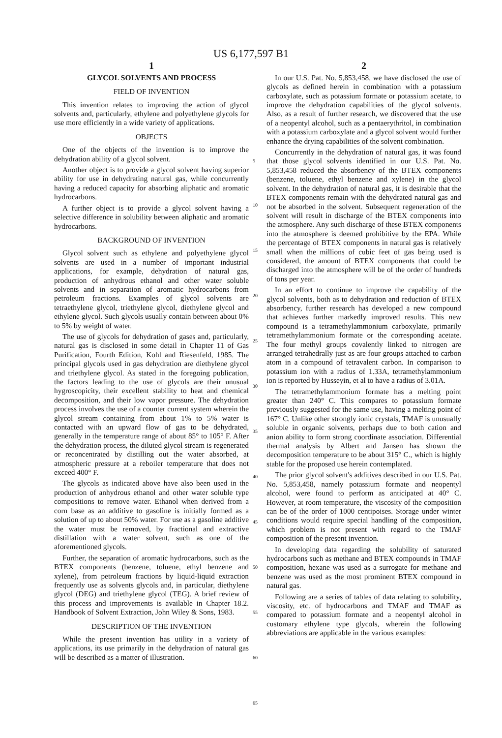US 6,177,597 B1
1
GLYCOL SOLVENTS AND PROCESS
FIELD OF INVENTION
This invention relates to improving the action of glycol solvents and, particularly, ethylene and polyethylene glycols for use more efficiently in a wide variety of applications.
OBJECTS
One of the objects of the invention is to improve the dehydration ability of a glycol solvent.
Another object is to provide a glycol solvent having superior ability for use in dehydrating natural gas, while concurrently having a reduced capacity for absorbing aliphatic and aromatic hydrocarbons.
A further object is to provide a glycol solvent having a selective difference in solubility between aliphatic and aromatic hydrocarbons.
BACKGROUND OF INVENTION
Glycol solvent such as ethylene and polyethylene glycol solvents are used in a number of important industrial applications, for example, dehydration of natural gas, production of anhydrous ethanol and other water soluble solvents and in separation of aromatic hydrocarbons from petroleum fractions. Examples of glycol solvents are tetraethylene glycol, triethylene glycol, diethylene glycol and ethylene glycol. Such glycols usually contain between about 0% to 5% by weight of water.
The use of glycols for dehydration of gases and, particularly, natural gas is disclosed in some detail in Chapter 11 of Gas Purification, Fourth Edition, Kohl and Riesenfeld, 1985. The principal glycols used in gas dehydration are diethylene glycol and triethylene glycol. As stated in the foregoing publication, the factors leading to the use of glycols are their unusual hygroscopicity, their excellent stability to heat and chemical decomposition, and their low vapor pressure. The dehydration process involves the use of a counter current system wherein the glycol stream containing from about 1% to 5% water is contacted with an upward flow of gas to be dehydrated, generally in the temperature range of about 85° to 105° F. After the dehydration process, the diluted glycol stream is regenerated or reconcentrated by distilling out the water absorbed, at atmospheric pressure at a reboiler temperature that does not exceed 400° F.
The glycols as indicated above have also been used in the production of anhydrous ethanol and other water soluble type compositions to remove water. Ethanol when derived from a corn base as an additive to gasoline is initially formed as a solution of up to about 50% water. For use as a gasoline additive the water must be removed, by fractional and extractive distillation with a water solvent, such as one of the aforementioned glycols.
Further, the separation of aromatic hydrocarbons, such as the BTEX components (benzene, toluene, ethyl benzene and xylene), from petroleum fractions by liquid-liquid extraction frequently use as solvents glycols and, in particular, diethylene glycol (DEG) and triethylene glycol (TEG). A brief review of this process and improvements is available in Chapter 18.2. Handbook of Solvent Extraction, John Wiley & Sons, 1983.
DESCRIPTION OF THE INVENTION
While the present invention has utility in a variety of applications, its use primarily in the dehydration of natural gas will be described as a matter of illustration.
5
10
15
20
25
30
35
40
45
50
55
60
65
2
In our U.S. Pat. No. 5,853,458, we have disclosed the use of glycols as defined herein in combination with a potassium carboxylate, such as potassium formate or potassium acetate, to improve the dehydration capabilities of the glycol solvents. Also, as a result of further research, we discovered that the use of a neopentyl alcohol, such as a pentaerythritol, in combination with a potassium carboxylate and a glycol solvent would further enhance the drying capabilities of the solvent combination.
Concurrently in the dehydration of natural gas, it was found that those glycol solvents identified in our U.S. Pat. No. 5,853,458 reduced the absorbency of the BTEX components (benzene, toluene, ethyl benzene and xylene) in the glycol solvent. In the dehydration of natural gas, it is desirable that the BTEX components remain with the dehydrated natural gas and not be absorbed in the solvent. Subsequent regeneration of the solvent will result in discharge of the BTEX components into the atmosphere. Any such discharge of these BTEX components into the atmosphere is deemed prohibitive by the EPA. While the percentage of BTEX components in natural gas is relatively small when the millions of cubic feet of gas being used is considered, the amount of BTEX components that could be discharged into the atmosphere will be of the order of hundreds of tons per year.
In an effort to continue to improve the capability of the glycol solvents, both as to dehydration and reduction of BTEX absorbency, further research has developed a new compound that achieves further markedly improved results. This new compound is a tetramethylammonium carboxylate, primarily tetramethylammonium formate or the corresponding acetate. The four methyl groups covalently linked to nitrogen are arranged tetrahedrally just as are four groups attached to carbon atom in a compound of tetravalent carbon. In comparison to potassium ion with a radius of 1.33A, tetramethylammonium ion is reported by Husseyin, et al to have a radius of 3.01A.
The tetramethylammonium formate has a melting point greater than 240° C. This compares to potassium formate previously suggested for the same use, having a melting point of 167° C. Unlike other strongly ionic crystals, TMAF is unusually soluble in organic solvents, perhaps due to both cation and anion ability to form strong coordinate association. Differential thermal analysis by Albert and Jansen has shown the decomposition temperature to be about 315° C., which is highly stable for the proposed use herein contemplated.
The prior glycol solvent's additives described in our U.S. Pat. No. 5,853,458, namely potassium formate and neopentyl alcohol, were found to perform as anticipated at 40° C. However, at room temperature, the viscosity of the composition can be of the order of 1000 centipoises. Storage under winter conditions would require special handling of the composition, which problem is not present with regard to the TMAF composition of the present invention.
In developing data regarding the solubility of saturated hydrocarbons such as methane and BTEX compounds in TMAF composition, hexane was used as a surrogate for methane and benzene was used as the most prominent BTEX compound in natural gas.
Following are a series of tables of data relating to solubility, viscosity, etc. of hydrocarbons and TMAF and TMAF as compared to potassium formate and a neopentyl alcohol in customary ethylene type glycols, wherein the following abbreviations are applicable in the various examples: